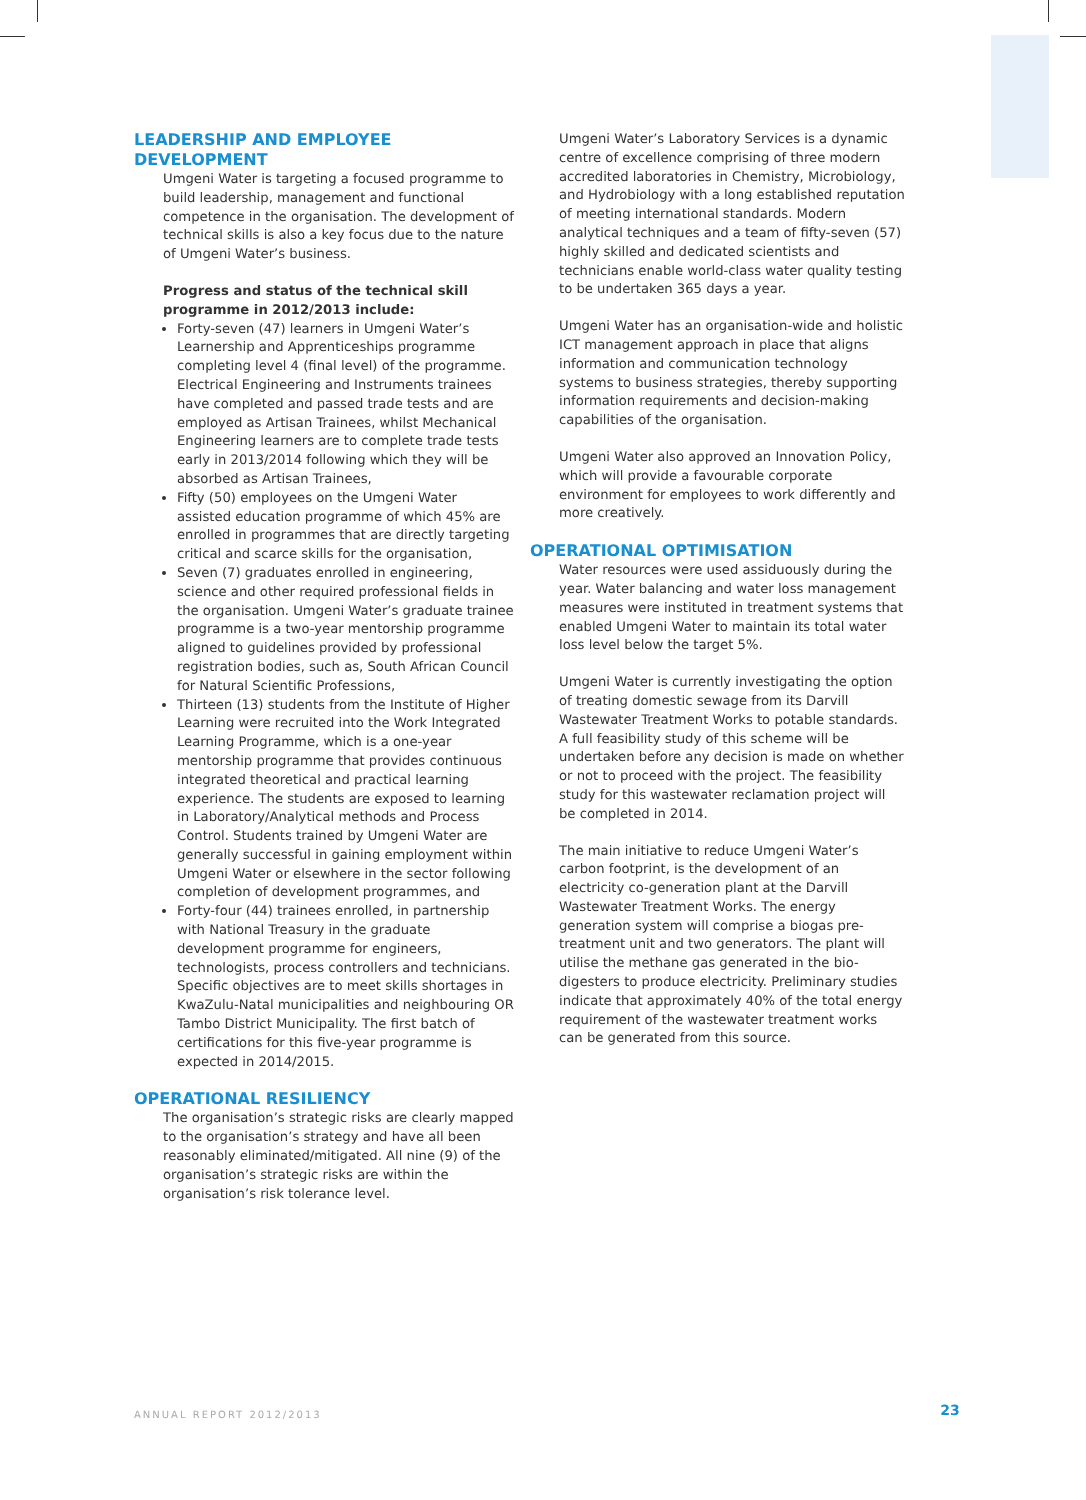LEADERSHIP AND EMPLOYEE DEVELOPMENT
Umgeni Water is targeting a focused programme to build leadership, management and functional competence in the organisation. The development of technical skills is also a key focus due to the nature of Umgeni Water’s business.
Progress and status of the technical skill programme in 2012/2013 include:
Forty-seven (47) learners in Umgeni Water’s Learnership and Apprenticeships programme completing level 4 (final level) of the programme. Electrical Engineering and Instruments trainees have completed and passed trade tests and are employed as Artisan Trainees, whilst Mechanical Engineering learners are to complete trade tests early in 2013/2014 following which they will be absorbed as Artisan Trainees,
Fifty (50) employees on the Umgeni Water assisted education programme of which 45% are enrolled in programmes that are directly targeting critical and scarce skills for the organisation,
Seven (7) graduates enrolled in engineering, science and other required professional fields in the organisation. Umgeni Water’s graduate trainee programme is a two-year mentorship programme aligned to guidelines provided by professional registration bodies, such as, South African Council for Natural Scientific Professions,
Thirteen (13) students from the Institute of Higher Learning were recruited into the Work Integrated Learning Programme, which is a one-year mentorship programme that provides continuous integrated theoretical and practical learning experience. The students are exposed to learning in Laboratory/Analytical methods and Process Control. Students trained by Umgeni Water are generally successful in gaining employment within Umgeni Water or elsewhere in the sector following completion of development programmes, and
Forty-four (44) trainees enrolled, in partnership with National Treasury in the graduate development programme for engineers, technologists, process controllers and technicians. Specific objectives are to meet skills shortages in KwaZulu-Natal municipalities and neighbouring OR Tambo District Municipality. The first batch of certifications for this five-year programme is expected in 2014/2015.
OPERATIONAL RESILIENCY
The organisation’s strategic risks are clearly mapped to the organisation’s strategy and have all been reasonably eliminated/mitigated. All nine (9) of the organisation’s strategic risks are within the organisation’s risk tolerance level.
Umgeni Water’s Laboratory Services is a dynamic centre of excellence comprising of three modern accredited laboratories in Chemistry, Microbiology, and Hydrobiology with a long established reputation of meeting international standards. Modern analytical techniques and a team of fifty-seven (57) highly skilled and dedicated scientists and technicians enable world-class water quality testing to be undertaken 365 days a year.
Umgeni Water has an organisation-wide and holistic ICT management approach in place that aligns information and communication technology systems to business strategies, thereby supporting information requirements and decision-making capabilities of the organisation.
Umgeni Water also approved an Innovation Policy, which will provide a favourable corporate environment for employees to work differently and more creatively.
OPERATIONAL OPTIMISATION
Water resources were used assiduously during the year. Water balancing and water loss management measures were instituted in treatment systems that enabled Umgeni Water to maintain its total water loss level below the target 5%.
Umgeni Water is currently investigating the option of treating domestic sewage from its Darvill Wastewater Treatment Works to potable standards. A full feasibility study of this scheme will be undertaken before any decision is made on whether or not to proceed with the project. The feasibility study for this wastewater reclamation project will be completed in 2014.
The main initiative to reduce Umgeni Water’s carbon footprint, is the development of an electricity co-generation plant at the Darvill Wastewater Treatment Works. The energy generation system will comprise a biogas pre-treatment unit and two generators. The plant will utilise the methane gas generated in the bio-digesters to produce electricity. Preliminary studies indicate that approximately 40% of the total energy requirement of the wastewater treatment works can be generated from this source.
ANNUAL REPORT 2012/2013
23